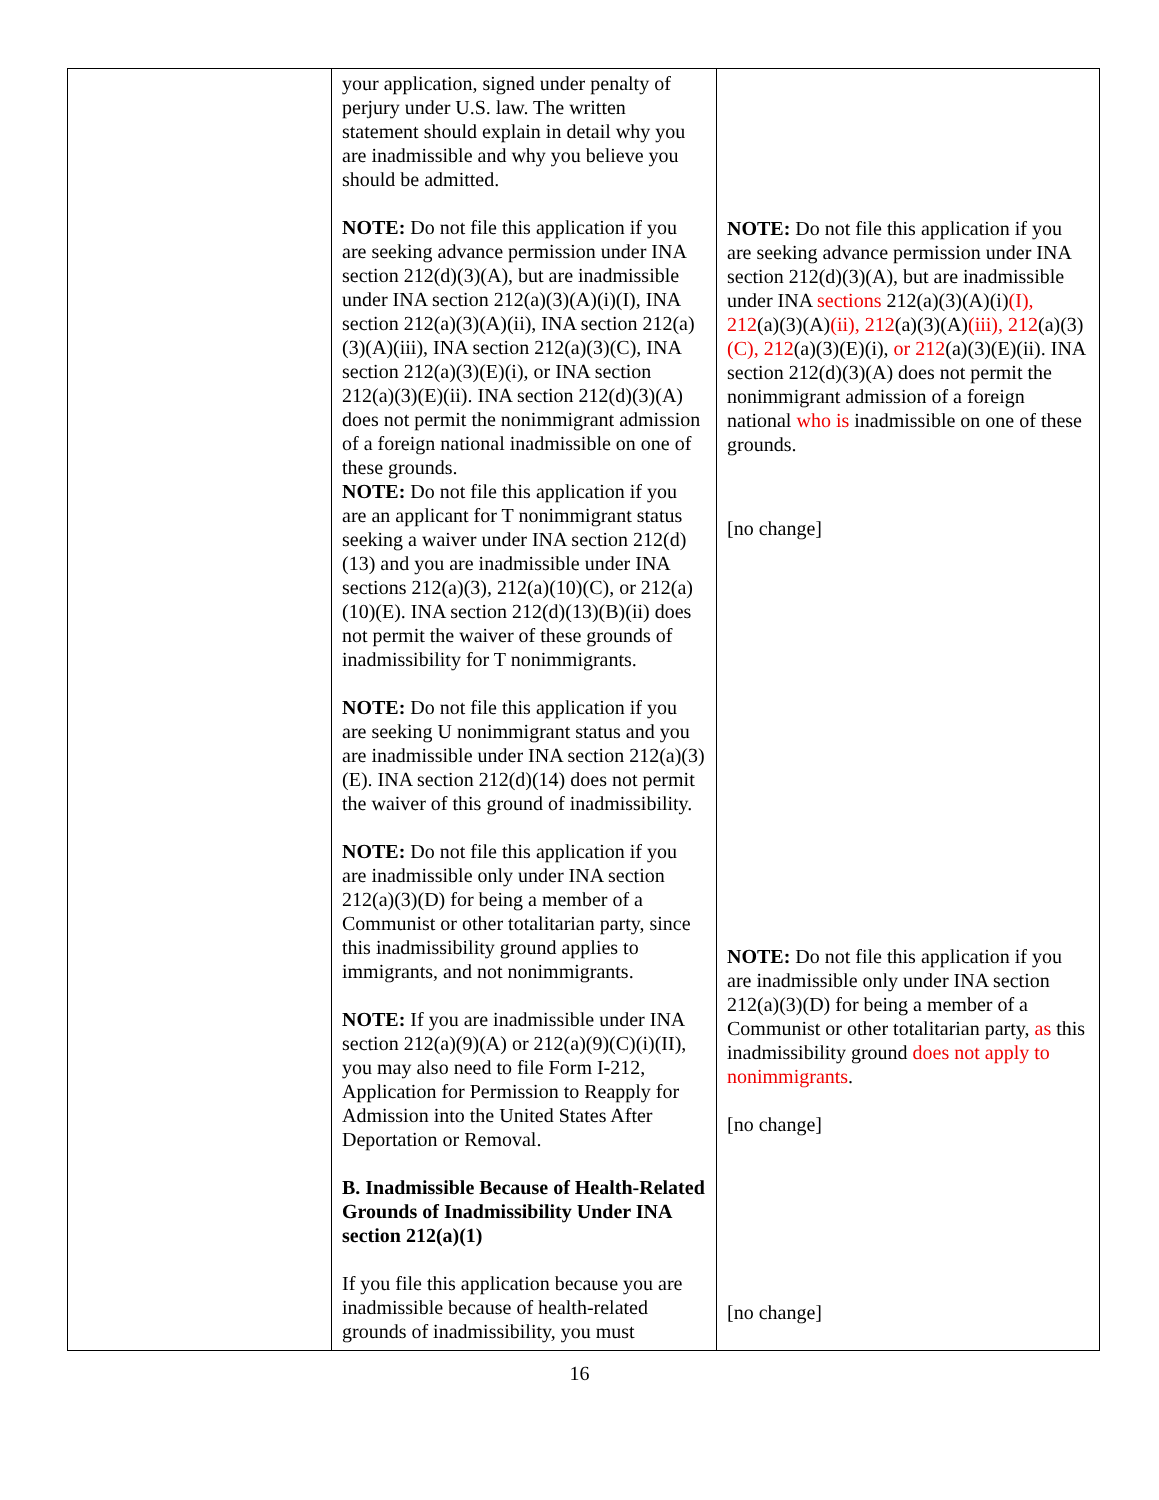| | your application, signed under penalty of perjury under U.S. law. The written statement should explain in detail why you are inadmissible and why you believe you should be admitted. NOTE: Do not file this application if you are seeking advance permission under INA section 212(d)(3)(A), but are inadmissible under INA section 212(a)(3)(A)(i)(I), INA section 212(a)(3)(A)(ii), INA section 212(a)(3)(A)(iii), INA section 212(a)(3)(C), INA section 212(a)(3)(E)(i), or INA section 212(a)(3)(E)(ii). INA section 212(d)(3)(A) does not permit the nonimmigrant admission of a foreign national inadmissible on one of these grounds. NOTE: Do not file this application if you are an applicant for T nonimmigrant status seeking a waiver under INA section 212(d)(13) and you are inadmissible under INA sections 212(a)(3), 212(a)(10)(C), or 212(a)(10)(E). INA section 212(d)(13)(B)(ii) does not permit the waiver of these grounds of inadmissibility for T nonimmigrants. NOTE: Do not file this application if you are seeking U nonimmigrant status and you are inadmissible under INA section 212(a)(3)(E). INA section 212(d)(14) does not permit the waiver of this ground of inadmissibility. NOTE: Do not file this application if you are inadmissible only under INA section 212(a)(3)(D) for being a member of a Communist or other totalitarian party, since this inadmissibility ground applies to immigrants, and not nonimmigrants. NOTE: If you are inadmissible under INA section 212(a)(9)(A) or 212(a)(9)(C)(i)(II), you may also need to file Form I-212, Application for Permission to Reapply for Admission into the United States After Deportation or Removal. B. Inadmissible Because of Health-Related Grounds of Inadmissibility Under INA section 212(a)(1) If you file this application because you are inadmissible because of health-related grounds of inadmissibility, you must | NOTE: Do not file this application if you are seeking advance permission under INA section 212(d)(3)(A), but are inadmissible under INA sections 212(a)(3)(A)(i) (I), 212 (a)(3)(A) (ii), 212 (a)(3)(A) (iii), 212 (a)(3) (C), 212 (a)(3)(E)(i), or 212 (a)(3)(E)(ii). INA section 212(d)(3)(A) does not permit the nonimmigrant admission of a foreign national who is inadmissible on one of these grounds. [no change] NOTE: Do not file this application if you are inadmissible only under INA section 212(a)(3)(D) for being a member of a Communist or other totalitarian party, as this inadmissibility ground does not apply to nonimmigrants . [no change] [no change] |
16